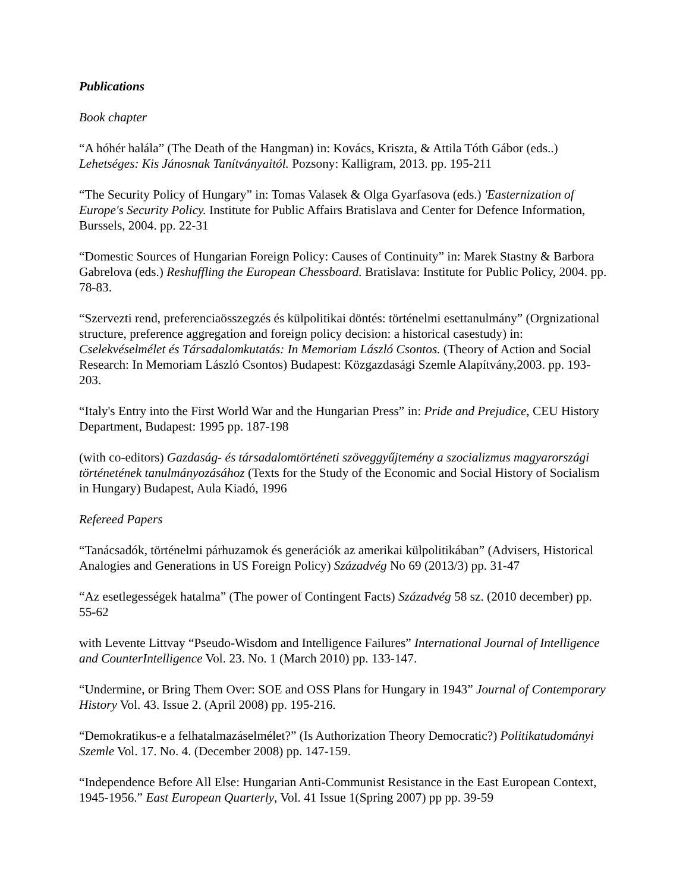Publications
Book chapter
“A hóhér halála” (The Death of the Hangman) in: Kovács, Kriszta, & Attila Tóth Gábor (eds..) Lehetséges: Kis Jánosnak Tanítványaitól. Pozsony: Kalligram, 2013. pp. 195-211
“The Security Policy of Hungary” in: Tomas Valasek & Olga Gyarfasova (eds.) 'Easternization of Europe's Security Policy. Institute for Public Affairs Bratislava and Center for Defence Information, Burssels, 2004. pp. 22-31
“Domestic Sources of Hungarian Foreign Policy: Causes of Continuity” in: Marek Stastny & Barbora Gabrelova (eds.) Reshuffling the European Chessboard. Bratislava: Institute for Public Policy, 2004. pp. 78-83.
“Szervezti rend, preferenciaösszegzés és külpolitikai döntés: történelmi esettanulmány” (Orgnizational structure, preference aggregation and foreign policy decision: a historical casestudy) in: Cselekvéselmélet és Társadalomkutatás: In Memoriam László Csontos. (Theory of Action and Social Research: In Memoriam László Csontos) Budapest: Közgazdasági Szemle Alapítvány,2003. pp. 193-203.
“Italy's Entry into the First World War and the Hungarian Press” in: Pride and Prejudice, CEU History Department, Budapest: 1995 pp. 187-198
(with co-editors) Gazdaság- és társadalomtörténeti szöveggyűjtemény a szocializmus magyarországi történetének tanulmányozásához (Texts for the Study of the Economic and Social History of Socialism in Hungary) Budapest, Aula Kiadó, 1996
Refereed Papers
“Tanácsadók, történelmi párhuzamok és generációk az amerikai külpolitikában” (Advisers, Historical Analogies and Generations in US Foreign Policy) Századvég No 69 (2013/3) pp. 31-47
“Az esetlegességek hatalma” (The power of Contingent Facts) Századvég 58 sz. (2010 december) pp. 55-62
with Levente Littvay “Pseudo-Wisdom and Intelligence Failures” International Journal of Intelligence and CounterIntelligence Vol. 23. No. 1 (March 2010) pp. 133-147.
“Undermine, or Bring Them Over: SOE and OSS Plans for Hungary in 1943” Journal of Contemporary History Vol. 43. Issue 2. (April 2008) pp. 195-216.
“Demokratikus-e a felhatalmazáselmélet?” (Is Authorization Theory Democratic?) Politikatudományi Szemle Vol. 17. No. 4. (December 2008) pp. 147-159.
“Independence Before All Else: Hungarian Anti-Communist Resistance in the East European Context, 1945-1956.” East European Quarterly, Vol. 41 Issue 1(Spring 2007) pp pp. 39-59